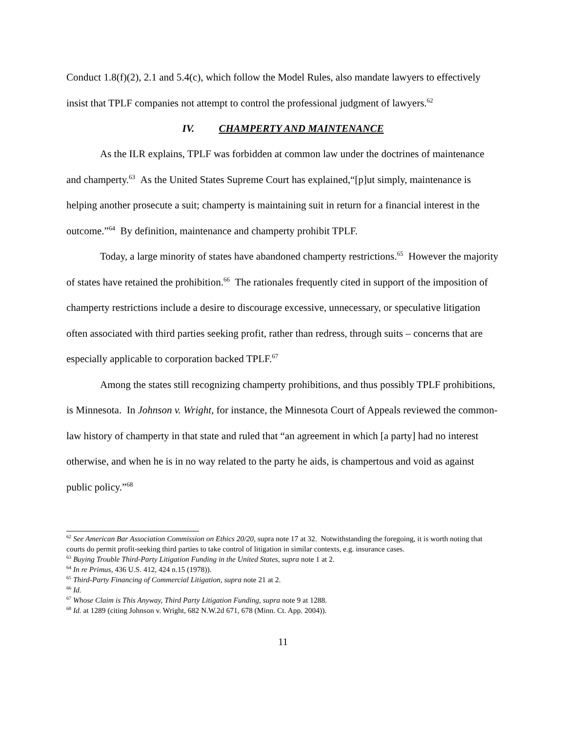Conduct 1.8(f)(2), 2.1 and 5.4(c), which follow the Model Rules, also mandate lawyers to effectively insist that TPLF companies not attempt to control the professional judgment of lawyers.<sup>62</sup>
IV. CHAMPERTY AND MAINTENANCE
As the ILR explains, TPLF was forbidden at common law under the doctrines of maintenance and champerty.<sup>63</sup> As the United States Supreme Court has explained,“[p]ut simply, maintenance is helping another prosecute a suit; champerty is maintaining suit in return for a financial interest in the outcome.”<sup>64</sup> By definition, maintenance and champerty prohibit TPLF.
Today, a large minority of states have abandoned champerty restrictions.<sup>65</sup> However the majority of states have retained the prohibition.<sup>66</sup> The rationales frequently cited in support of the imposition of champerty restrictions include a desire to discourage excessive, unnecessary, or speculative litigation often associated with third parties seeking profit, rather than redress, through suits – concerns that are especially applicable to corporation backed TPLF.<sup>67</sup>
Among the states still recognizing champerty prohibitions, and thus possibly TPLF prohibitions, is Minnesota. In Johnson v. Wright, for instance, the Minnesota Court of Appeals reviewed the common-law history of champerty in that state and ruled that “an agreement in which [a party] had no interest otherwise, and when he is in no way related to the party he aids, is champertous and void as against public policy.”<sup>68</sup>
<sup>62</sup> See American Bar Association Commission on Ethics 20/20, supra note 17 at 32. Notwithstanding the foregoing, it is worth noting that courts do permit profit-seeking third parties to take control of litigation in similar contexts, e.g. insurance cases.
<sup>63</sup> Buying Trouble Third-Party Litigation Funding in the United States, supra note 1 at 2.
<sup>64</sup> In re Primus, 436 U.S. 412, 424 n.15 (1978)).
<sup>65</sup> Third-Party Financing of Commercial Litigation, supra note 21 at 2.
<sup>66</sup> Id.
<sup>67</sup> Whose Claim is This Anyway, Third Party Litigation Funding, supra note 9 at 1288.
<sup>68</sup> Id. at 1289 (citing Johnson v. Wright, 682 N.W.2d 671, 678 (Minn. Ct. App. 2004)).
11